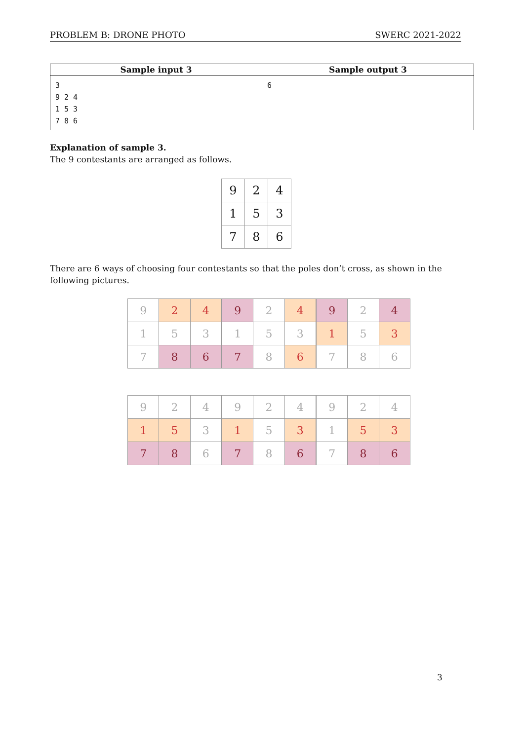PROBLEM B: DRONE PHOTO SWERC 2021-2022
| Sample input 3 | Sample output 3 |
| --- | --- |
| 3 9 2 4 1 5 3 7 8 6 | 6 |
Explanation of sample 3.
The 9 contestants are arranged as follows.
| 9 | 2 | 4 |
| 1 | 5 | 3 |
| 7 | 8 | 6 |
There are 6 ways of choosing four contestants so that the poles don’t cross, as shown in the following pictures.
| 9 | 2 | 4 |
| 1 | 5 | 3 |
| 7 | 8 | 6 |
| 9 | 2 | 4 |
| 1 | 5 | 3 |
| 7 | 8 | 6 |
| 9 | 2 | 4 |
| 1 | 5 | 3 |
| 7 | 8 | 6 |
| 9 | 2 | 4 |
| 1 | 5 | 3 |
| 7 | 8 | 6 |
| 9 | 2 | 4 |
| 1 | 5 | 3 |
| 7 | 8 | 6 |
| 9 | 2 | 4 |
| 1 | 5 | 3 |
| 7 | 8 | 6 |
3